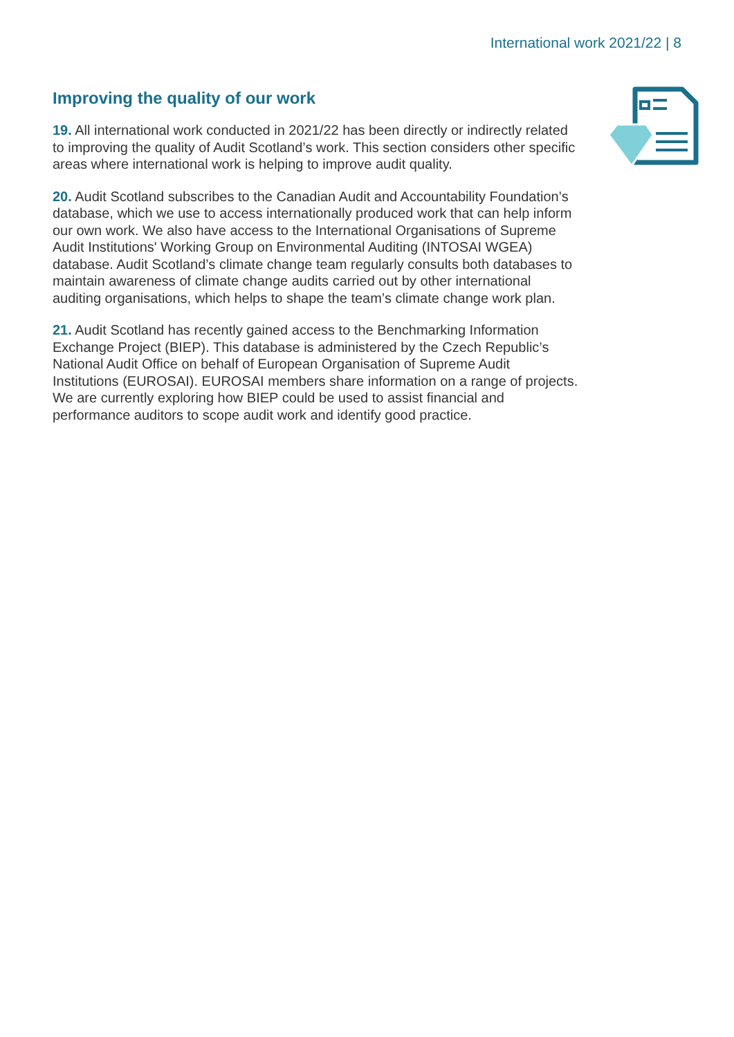International work 2021/22 | 8
Improving the quality of our work
19. All international work conducted in 2021/22 has been directly or indirectly related to improving the quality of Audit Scotland’s work. This section considers other specific areas where international work is helping to improve audit quality.
20. Audit Scotland subscribes to the Canadian Audit and Accountability Foundation’s database, which we use to access internationally produced work that can help inform our own work. We also have access to the International Organisations of Supreme Audit Institutions' Working Group on Environmental Auditing (INTOSAI WGEA) database. Audit Scotland’s climate change team regularly consults both databases to maintain awareness of climate change audits carried out by other international auditing organisations, which helps to shape the team’s climate change work plan.
21. Audit Scotland has recently gained access to the Benchmarking Information Exchange Project (BIEP). This database is administered by the Czech Republic’s National Audit Office on behalf of European Organisation of Supreme Audit Institutions (EUROSAI). EUROSAI members share information on a range of projects. We are currently exploring how BIEP could be used to assist financial and performance auditors to scope audit work and identify good practice.